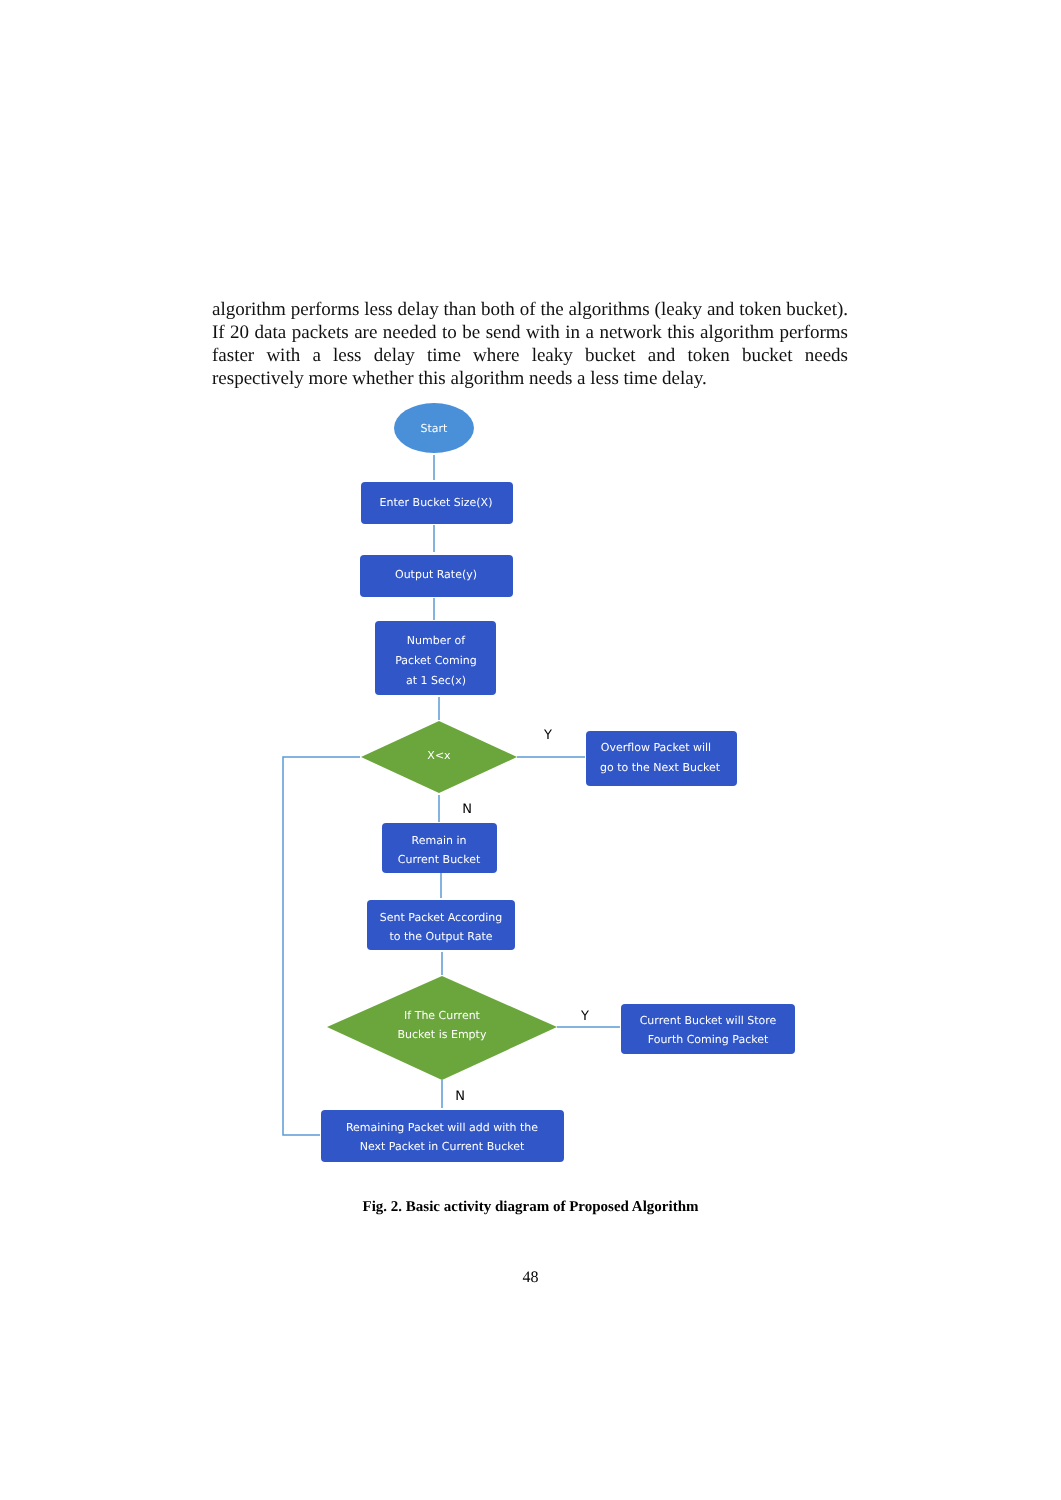algorithm performs less delay than both of the algorithms (leaky and token bucket). If 20 data packets are needed to be send with in a network this algorithm performs faster with a less delay time where leaky bucket and token bucket needs respectively more whether this algorithm needs a less time delay.
Start
Enter Bucket Size(X)
Output Rate(y)
Number of
Packet Coming
at 1 Sec(x)
X<x
Y
Overflow Packet will
go to the Next Bucket
N
Remain in
Current Bucket
Sent Packet According
to the Output Rate
If The Current
Bucket is Empty
Y
Current Bucket will Store
Fourth Coming Packet
N
Remaining Packet will add with the
Next Packet in Current Bucket
Fig. 2. Basic activity diagram of Proposed Algorithm
48